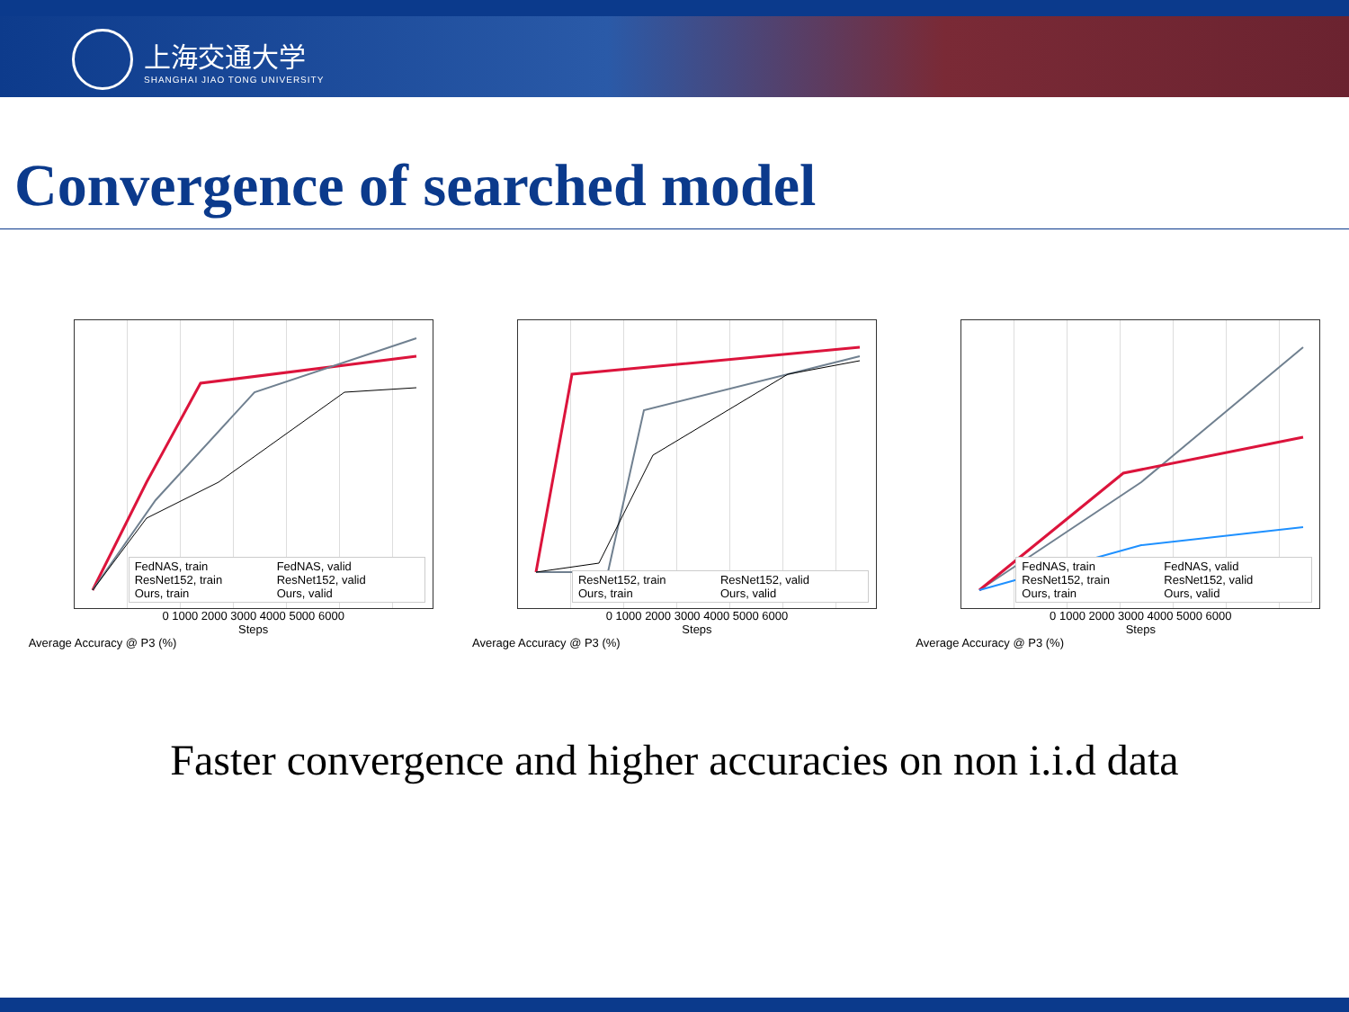上海交通大学
SHANGHAI JIAO TONG UNIVERSITY
Convergence of searched model
FedNAS, train FedNAS, valid ResNet152, train ResNet152, valid Ours, train Ours, valid
0 1000 2000 3000 4000 5000 6000
Steps
Average Accuracy @ P3 (%)
ResNet152, train ResNet152, valid Ours, train Ours, valid
0 1000 2000 3000 4000 5000 6000
Steps
Average Accuracy @ P3 (%)
FedNAS, train FedNAS, valid ResNet152, train ResNet152, valid Ours, train Ours, valid
0 1000 2000 3000 4000 5000 6000
Steps
Average Accuracy @ P3 (%)
Faster convergence and higher accuracies on non i.i.d data